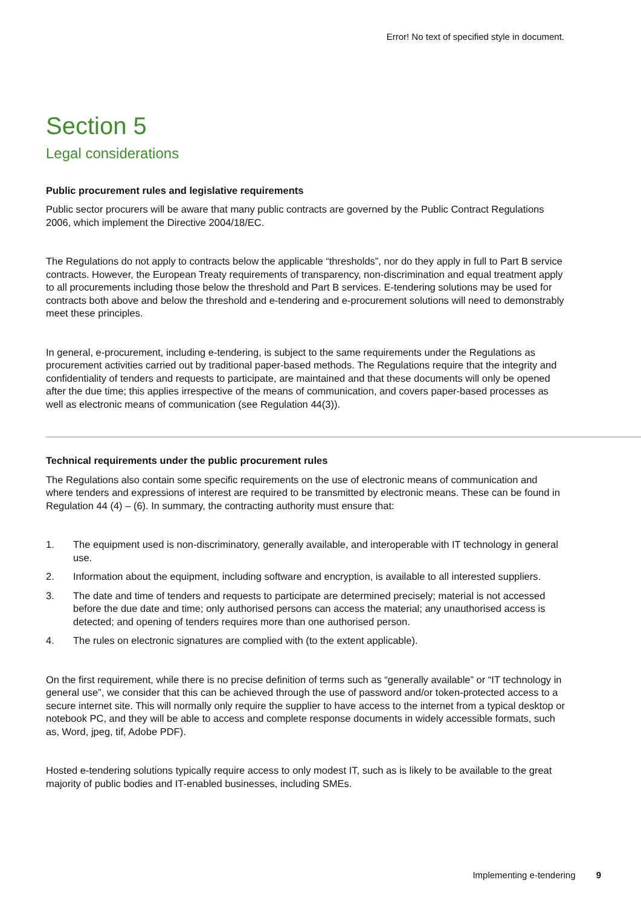Error! No text of specified style in document.
Section 5
Legal considerations
Public procurement rules and legislative requirements
Public sector procurers will be aware that many public contracts are governed by the Public Contract Regulations 2006, which implement the Directive 2004/18/EC.
The Regulations do not apply to contracts below the applicable “thresholds”, nor do they apply in full to Part B service contracts. However, the European Treaty requirements of transparency, non-discrimination and equal treatment apply to all procurements including those below the threshold and Part B services. E-tendering solutions may be used for contracts both above and below the threshold and e-tendering and e-procurement solutions will need to demonstrably meet these principles.
In general, e-procurement, including e-tendering, is subject to the same requirements under the Regulations as procurement activities carried out by traditional paper-based methods. The Regulations require that the integrity and confidentiality of tenders and requests to participate, are maintained and that these documents will only be opened after the due time; this applies irrespective of the means of communication, and covers paper-based processes as well as electronic means of communication (see Regulation 44(3)).
Technical requirements under the public procurement rules
The Regulations also contain some specific requirements on the use of electronic means of communication and where tenders and expressions of interest are required to be transmitted by electronic means. These can be found in Regulation 44 (4) – (6). In summary, the contracting authority must ensure that:
1. The equipment used is non-discriminatory, generally available, and interoperable with IT technology in general use.
2. Information about the equipment, including software and encryption, is available to all interested suppliers.
3. The date and time of tenders and requests to participate are determined precisely; material is not accessed before the due date and time; only authorised persons can access the material; any unauthorised access is detected; and opening of tenders requires more than one authorised person.
4. The rules on electronic signatures are complied with (to the extent applicable).
On the first requirement, while there is no precise definition of terms such as “generally available” or “IT technology in general use”, we consider that this can be achieved through the use of password and/or token-protected access to a secure internet site. This will normally only require the supplier to have access to the internet from a typical desktop or notebook PC, and they will be able to access and complete response documents in widely accessible formats, such as, Word, jpeg, tif, Adobe PDF).
Hosted e-tendering solutions typically require access to only modest IT, such as is likely to be available to the great majority of public bodies and IT-enabled businesses, including SMEs.
Implementing e-tendering 9